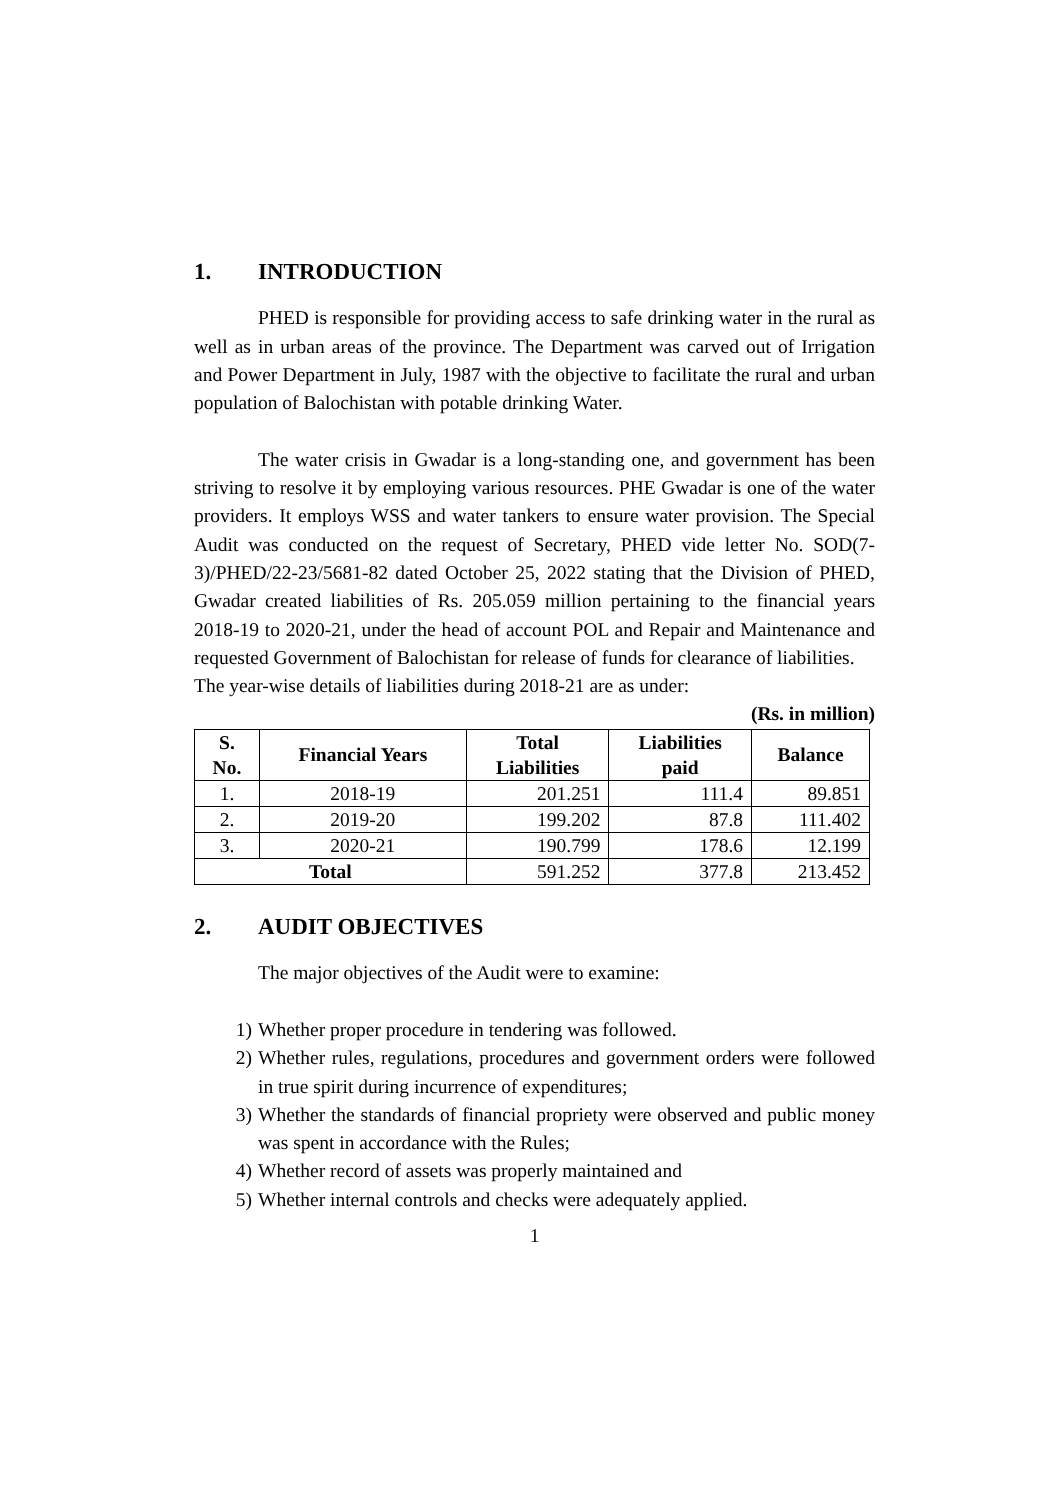1. INTRODUCTION
PHED is responsible for providing access to safe drinking water in the rural as well as in urban areas of the province. The Department was carved out of Irrigation and Power Department in July, 1987 with the objective to facilitate the rural and urban population of Balochistan with potable drinking Water.
The water crisis in Gwadar is a long-standing one, and government has been striving to resolve it by employing various resources. PHE Gwadar is one of the water providers. It employs WSS and water tankers to ensure water provision. The Special Audit was conducted on the request of Secretary, PHED vide letter No. SOD(7-3)/PHED/22-23/5681-82 dated October 25, 2022 stating that the Division of PHED, Gwadar created liabilities of Rs. 205.059 million pertaining to the financial years 2018-19 to 2020-21, under the head of account POL and Repair and Maintenance and requested Government of Balochistan for release of funds for clearance of liabilities.
The year-wise details of liabilities during 2018-21 are as under:
(Rs. in million)
| S. No. | Financial Years | Total Liabilities | Liabilities paid | Balance |
| --- | --- | --- | --- | --- |
| 1. | 2018-19 | 201.251 | 111.4 | 89.851 |
| 2. | 2019-20 | 199.202 | 87.8 | 111.402 |
| 3. | 2020-21 | 190.799 | 178.6 | 12.199 |
| Total | | 591.252 | 377.8 | 213.452 |
2. AUDIT OBJECTIVES
The major objectives of the Audit were to examine:
1) Whether proper procedure in tendering was followed.
2) Whether rules, regulations, procedures and government orders were followed in true spirit during incurrence of expenditures;
3) Whether the standards of financial propriety were observed and public money was spent in accordance with the Rules;
4) Whether record of assets was properly maintained and
5) Whether internal controls and checks were adequately applied.
1